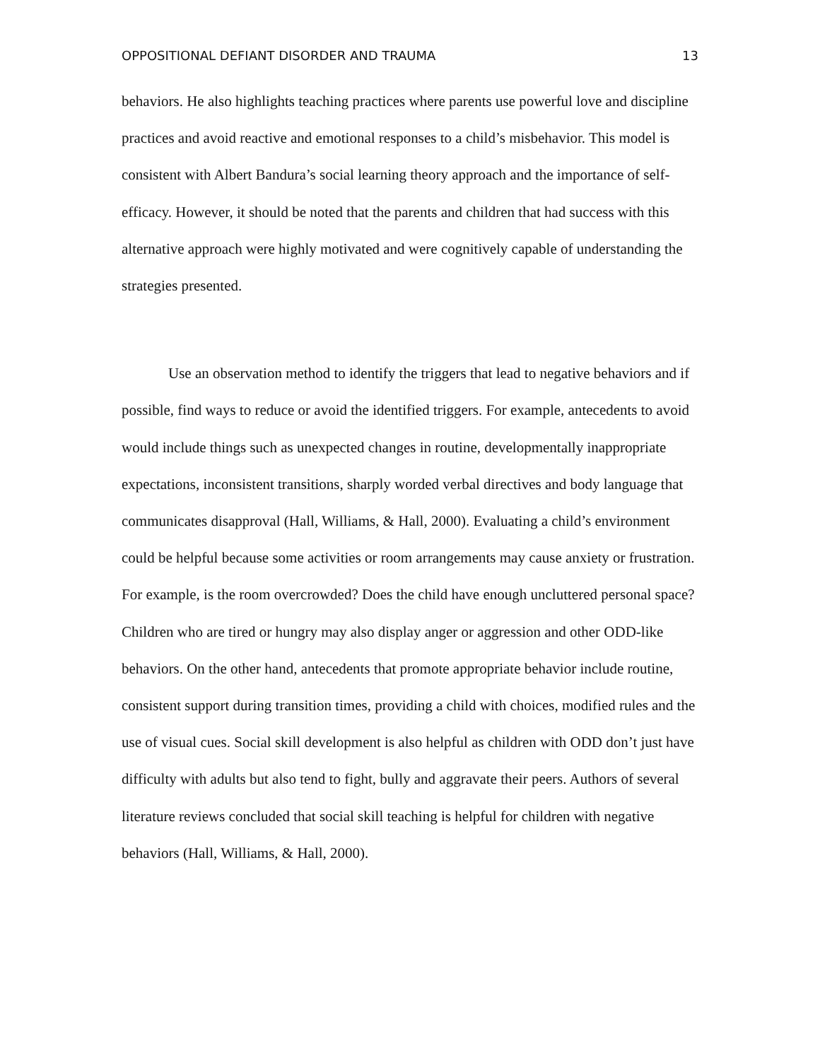OPPOSITIONAL DEFIANT DISORDER AND TRAUMA 13
behaviors. He also highlights teaching practices where parents use powerful love and discipline practices and avoid reactive and emotional responses to a child’s misbehavior. This model is consistent with Albert Bandura’s social learning theory approach and the importance of self-efficacy. However, it should be noted that the parents and children that had success with this alternative approach were highly motivated and were cognitively capable of understanding the strategies presented.
Use an observation method to identify the triggers that lead to negative behaviors and if possible, find ways to reduce or avoid the identified triggers. For example, antecedents to avoid would include things such as unexpected changes in routine, developmentally inappropriate expectations, inconsistent transitions, sharply worded verbal directives and body language that communicates disapproval (Hall, Williams, & Hall, 2000). Evaluating a child’s environment could be helpful because some activities or room arrangements may cause anxiety or frustration. For example, is the room overcrowded? Does the child have enough uncluttered personal space? Children who are tired or hungry may also display anger or aggression and other ODD-like behaviors. On the other hand, antecedents that promote appropriate behavior include routine, consistent support during transition times, providing a child with choices, modified rules and the use of visual cues. Social skill development is also helpful as children with ODD don’t just have difficulty with adults but also tend to fight, bully and aggravate their peers. Authors of several literature reviews concluded that social skill teaching is helpful for children with negative behaviors (Hall, Williams, & Hall, 2000).